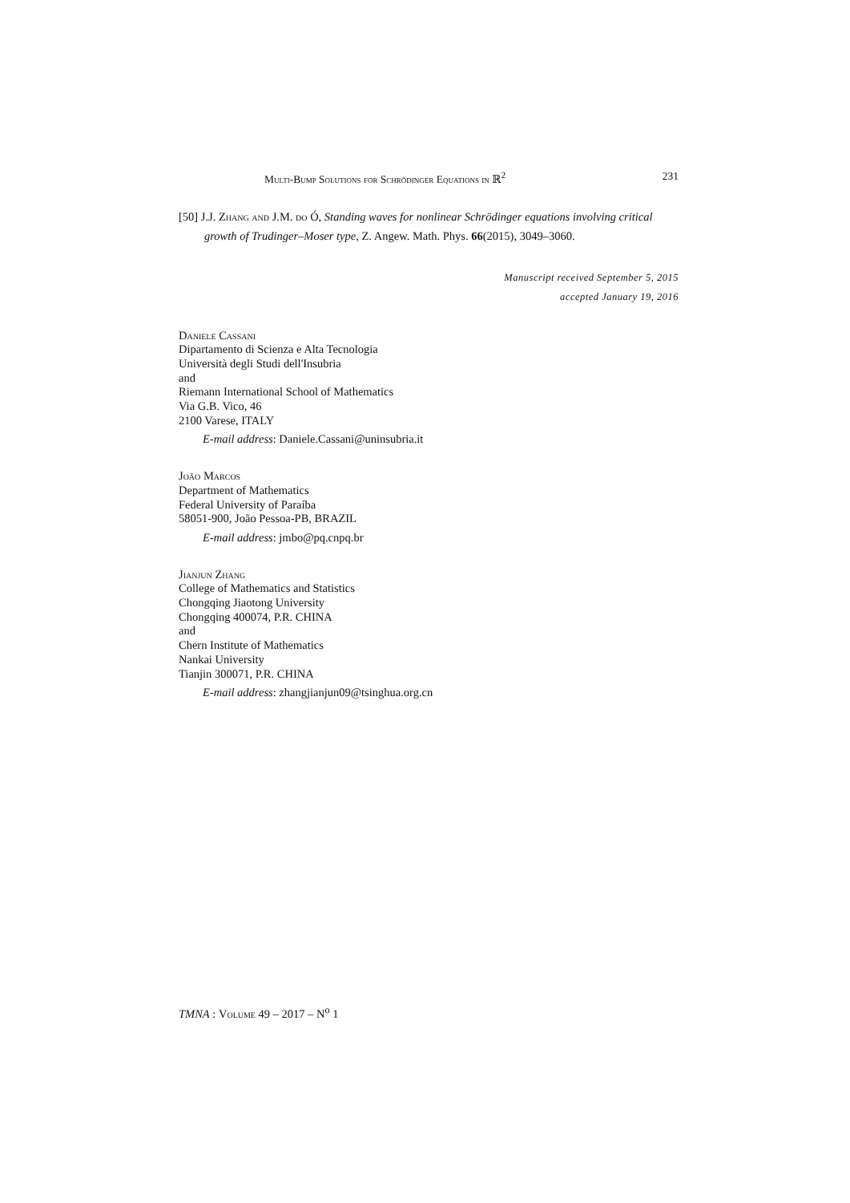Multi-Bump Solutions for Schrödinger Equations in ℝ<sup>2</sup> 231
[50] J.J. Zhang and J.M. do Ó, Standing waves for nonlinear Schrödinger equations involving critical growth of Trudinger–Moser type, Z. Angew. Math. Phys. 66(2015), 3049–3060.
Manuscript received September 5, 2015
accepted January 19, 2016
Daniele Cassani
Dipartamento di Scienza e Alta Tecnologia
Università degli Studi dell'Insubria
and
Riemann International School of Mathematics
Via G.B. Vico, 46
2100 Varese, ITALY
E-mail address: Daniele.Cassani@uninsubria.it
João Marcos
Department of Mathematics
Federal University of Paraíba
58051-900, João Pessoa-PB, BRAZIL
E-mail address: jmbo@pq.cnpq.br
Jianjun Zhang
College of Mathematics and Statistics
Chongqing Jiaotong University
Chongqing 400074, P.R. CHINA
and
Chern Institute of Mathematics
Nankai University
Tianjin 300071, P.R. CHINA
E-mail address: zhangjianjun09@tsinghua.org.cn
TMNA : Volume 49 – 2017 – N<sup>o</sup> 1